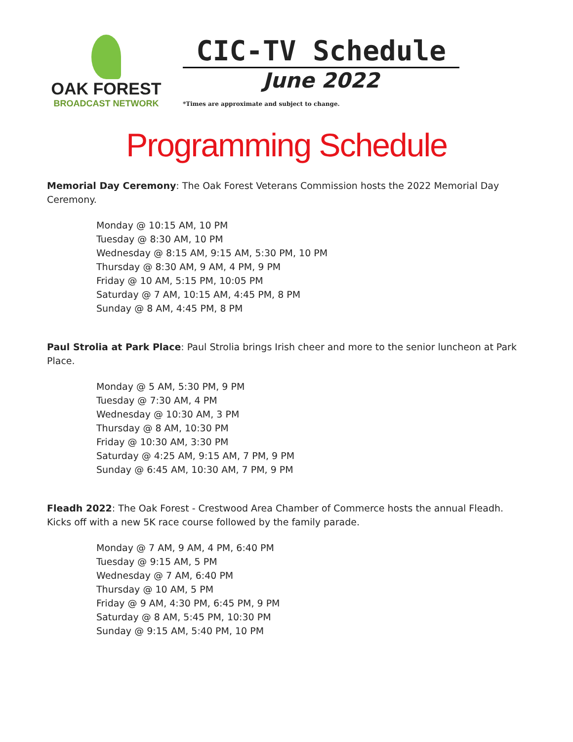OAK FOREST
BROADCAST NETWORK
CIC-TV Schedule
June 2022
*Times are approximate and subject to change.
Programming Schedule
Memorial Day Ceremony: The Oak Forest Veterans Commission hosts the 2022 Memorial Day Ceremony.
Monday @ 10:15 AM, 10 PM
Tuesday @ 8:30 AM, 10 PM
Wednesday @ 8:15 AM, 9:15 AM, 5:30 PM, 10 PM
Thursday @ 8:30 AM, 9 AM, 4 PM, 9 PM
Friday @ 10 AM, 5:15 PM, 10:05 PM
Saturday @ 7 AM, 10:15 AM, 4:45 PM, 8 PM
Sunday @ 8 AM, 4:45 PM, 8 PM
Paul Strolia at Park Place: Paul Strolia brings Irish cheer and more to the senior luncheon at Park Place.
Monday @ 5 AM, 5:30 PM, 9 PM
Tuesday @ 7:30 AM, 4 PM
Wednesday @ 10:30 AM, 3 PM
Thursday @ 8 AM, 10:30 PM
Friday @ 10:30 AM, 3:30 PM
Saturday @ 4:25 AM, 9:15 AM, 7 PM, 9 PM
Sunday @ 6:45 AM, 10:30 AM, 7 PM, 9 PM
Fleadh 2022: The Oak Forest - Crestwood Area Chamber of Commerce hosts the annual Fleadh. Kicks off with a new 5K race course followed by the family parade.
Monday @ 7 AM, 9 AM, 4 PM, 6:40 PM
Tuesday @ 9:15 AM, 5 PM
Wednesday @ 7 AM, 6:40 PM
Thursday @ 10 AM, 5 PM
Friday @ 9 AM, 4:30 PM, 6:45 PM, 9 PM
Saturday @ 8 AM, 5:45 PM, 10:30 PM
Sunday @ 9:15 AM, 5:40 PM, 10 PM